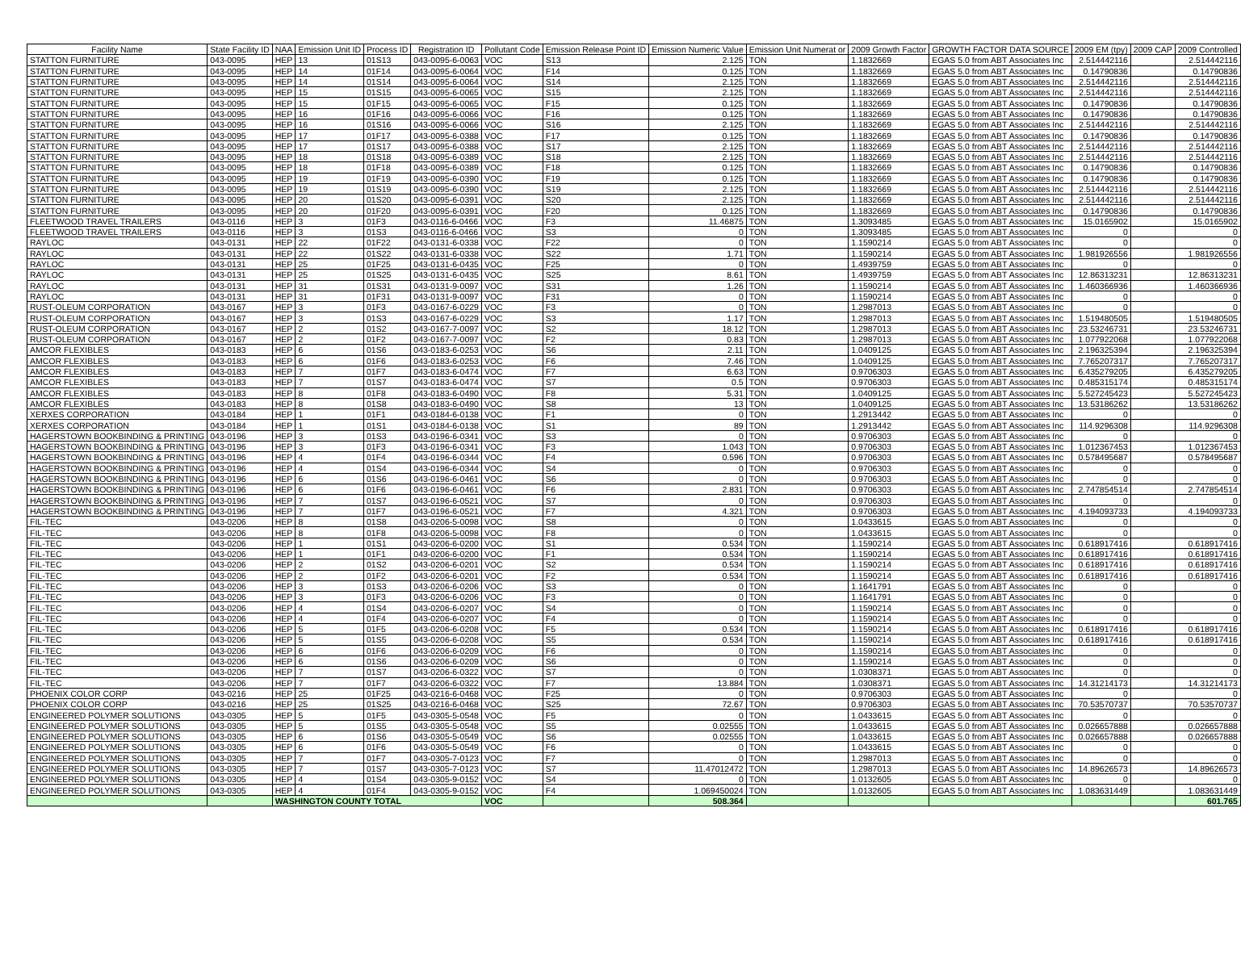| Facility Name | State Facility ID | NAA | Emission Unit ID | Process ID | Registration ID | Pollutant Code | Emission Release Point ID | Emission Numeric Value | Emission Unit Numerat or | 2009 Growth Factor | GROWTH FACTOR DATA SOURCE | 2009 EM (tpy) | 2009 CAP | 2009 Controlled |
| --- | --- | --- | --- | --- | --- | --- | --- | --- | --- | --- | --- | --- | --- | --- |
| STATTON FURNITURE | 043-0095 | HEP | 13 | 01S13 | 043-0095-6-0063 | VOC | S13 | 2.125 | TON | 1.1832669 | EGAS 5.0 from ABT Associates Inc | 2.514442116 | | 2.514442116 |
| STATTON FURNITURE | 043-0095 | HEP | 14 | 01F14 | 043-0095-6-0064 | VOC | F14 | 0.125 | TON | 1.1832669 | EGAS 5.0 from ABT Associates Inc | 0.14790836 | | 0.14790836 |
| STATTON FURNITURE | 043-0095 | HEP | 14 | 01S14 | 043-0095-6-0064 | VOC | S14 | 2.125 | TON | 1.1832669 | EGAS 5.0 from ABT Associates Inc | 2.514442116 | | 2.514442116 |
| STATTON FURNITURE | 043-0095 | HEP | 15 | 01S15 | 043-0095-6-0065 | VOC | S15 | 2.125 | TON | 1.1832669 | EGAS 5.0 from ABT Associates Inc | 2.514442116 | | 2.514442116 |
| STATTON FURNITURE | 043-0095 | HEP | 15 | 01F15 | 043-0095-6-0065 | VOC | F15 | 0.125 | TON | 1.1832669 | EGAS 5.0 from ABT Associates Inc | 0.14790836 | | 0.14790836 |
| STATTON FURNITURE | 043-0095 | HEP | 16 | 01F16 | 043-0095-6-0066 | VOC | F16 | 0.125 | TON | 1.1832669 | EGAS 5.0 from ABT Associates Inc | 0.14790836 | | 0.14790836 |
| STATTON FURNITURE | 043-0095 | HEP | 16 | 01S16 | 043-0095-6-0066 | VOC | S16 | 2.125 | TON | 1.1832669 | EGAS 5.0 from ABT Associates Inc | 2.514442116 | | 2.514442116 |
| STATTON FURNITURE | 043-0095 | HEP | 17 | 01F17 | 043-0095-6-0388 | VOC | F17 | 0.125 | TON | 1.1832669 | EGAS 5.0 from ABT Associates Inc | 0.14790836 | | 0.14790836 |
| STATTON FURNITURE | 043-0095 | HEP | 17 | 01S17 | 043-0095-6-0388 | VOC | S17 | 2.125 | TON | 1.1832669 | EGAS 5.0 from ABT Associates Inc | 2.514442116 | | 2.514442116 |
| STATTON FURNITURE | 043-0095 | HEP | 18 | 01S18 | 043-0095-6-0389 | VOC | S18 | 2.125 | TON | 1.1832669 | EGAS 5.0 from ABT Associates Inc | 2.514442116 | | 2.514442116 |
| STATTON FURNITURE | 043-0095 | HEP | 18 | 01F18 | 043-0095-6-0389 | VOC | F18 | 0.125 | TON | 1.1832669 | EGAS 5.0 from ABT Associates Inc | 0.14790836 | | 0.14790836 |
| STATTON FURNITURE | 043-0095 | HEP | 19 | 01F19 | 043-0095-6-0390 | VOC | F19 | 0.125 | TON | 1.1832669 | EGAS 5.0 from ABT Associates Inc | 0.14790836 | | 0.14790836 |
| STATTON FURNITURE | 043-0095 | HEP | 19 | 01S19 | 043-0095-6-0390 | VOC | S19 | 2.125 | TON | 1.1832669 | EGAS 5.0 from ABT Associates Inc | 2.514442116 | | 2.514442116 |
| STATTON FURNITURE | 043-0095 | HEP | 20 | 01S20 | 043-0095-6-0391 | VOC | S20 | 2.125 | TON | 1.1832669 | EGAS 5.0 from ABT Associates Inc | 2.514442116 | | 2.514442116 |
| STATTON FURNITURE | 043-0095 | HEP | 20 | 01F20 | 043-0095-6-0391 | VOC | F20 | 0.125 | TON | 1.1832669 | EGAS 5.0 from ABT Associates Inc | 0.14790836 | | 0.14790836 |
| FLEETWOOD TRAVEL TRAILERS | 043-0116 | HEP | 3 | 01F3 | 043-0116-6-0466 | VOC | F3 | 11.46875 | TON | 1.3093485 | EGAS 5.0 from ABT Associates Inc | 15.0165902 | | 15.0165902 |
| FLEETWOOD TRAVEL TRAILERS | 043-0116 | HEP | 3 | 01S3 | 043-0116-6-0466 | VOC | S3 | 0 | TON | 1.3093485 | EGAS 5.0 from ABT Associates Inc | 0 | | 0 |
| RAYLOC | 043-0131 | HEP | 22 | 01F22 | 043-0131-6-0338 | VOC | F22 | 0 | TON | 1.1590214 | EGAS 5.0 from ABT Associates Inc | 0 | | 0 |
| RAYLOC | 043-0131 | HEP | 22 | 01S22 | 043-0131-6-0338 | VOC | S22 | 1.71 | TON | 1.1590214 | EGAS 5.0 from ABT Associates Inc | 1.981926556 | | 1.981926556 |
| RAYLOC | 043-0131 | HEP | 25 | 01F25 | 043-0131-6-0435 | VOC | F25 | 0 | TON | 1.4939759 | EGAS 5.0 from ABT Associates Inc | 0 | | 0 |
| RAYLOC | 043-0131 | HEP | 25 | 01S25 | 043-0131-6-0435 | VOC | S25 | 8.61 | TON | 1.4939759 | EGAS 5.0 from ABT Associates Inc | 12.86313231 | | 12.86313231 |
| RAYLOC | 043-0131 | HEP | 31 | 01S31 | 043-0131-9-0097 | VOC | S31 | 1.26 | TON | 1.1590214 | EGAS 5.0 from ABT Associates Inc | 1.460366936 | | 1.460366936 |
| RAYLOC | 043-0131 | HEP | 31 | 01F31 | 043-0131-9-0097 | VOC | F31 | 0 | TON | 1.1590214 | EGAS 5.0 from ABT Associates Inc | 0 | | 0 |
| RUST-OLEUM CORPORATION | 043-0167 | HEP | 3 | 01F3 | 043-0167-6-0229 | VOC | F3 | 0 | TON | 1.2987013 | EGAS 5.0 from ABT Associates Inc | 0 | | 0 |
| RUST-OLEUM CORPORATION | 043-0167 | HEP | 3 | 01S3 | 043-0167-6-0229 | VOC | S3 | 1.17 | TON | 1.2987013 | EGAS 5.0 from ABT Associates Inc | 1.519480505 | | 1.519480505 |
| RUST-OLEUM CORPORATION | 043-0167 | HEP | 2 | 01S2 | 043-0167-7-0097 | VOC | S2 | 18.12 | TON | 1.2987013 | EGAS 5.0 from ABT Associates Inc | 23.53246731 | | 23.53246731 |
| RUST-OLEUM CORPORATION | 043-0167 | HEP | 2 | 01F2 | 043-0167-7-0097 | VOC | F2 | 0.83 | TON | 1.2987013 | EGAS 5.0 from ABT Associates Inc | 1.077922068 | | 1.077922068 |
| AMCOR FLEXIBLES | 043-0183 | HEP | 6 | 01S6 | 043-0183-6-0253 | VOC | S6 | 2.11 | TON | 1.0409125 | EGAS 5.0 from ABT Associates Inc | 2.196325394 | | 2.196325394 |
| AMCOR FLEXIBLES | 043-0183 | HEP | 6 | 01F6 | 043-0183-6-0253 | VOC | F6 | 7.46 | TON | 1.0409125 | EGAS 5.0 from ABT Associates Inc | 7.765207317 | | 7.765207317 |
| AMCOR FLEXIBLES | 043-0183 | HEP | 7 | 01F7 | 043-0183-6-0474 | VOC | F7 | 6.63 | TON | 0.9706303 | EGAS 5.0 from ABT Associates Inc | 6.435279205 | | 6.435279205 |
| AMCOR FLEXIBLES | 043-0183 | HEP | 7 | 01S7 | 043-0183-6-0474 | VOC | S7 | 0.5 | TON | 0.9706303 | EGAS 5.0 from ABT Associates Inc | 0.485315174 | | 0.485315174 |
| AMCOR FLEXIBLES | 043-0183 | HEP | 8 | 01F8 | 043-0183-6-0490 | VOC | F8 | 5.31 | TON | 1.0409125 | EGAS 5.0 from ABT Associates Inc | 5.527245423 | | 5.527245423 |
| AMCOR FLEXIBLES | 043-0183 | HEP | 8 | 01S8 | 043-0183-6-0490 | VOC | S8 | 13 | TON | 1.0409125 | EGAS 5.0 from ABT Associates Inc | 13.53186262 | | 13.53186262 |
| XERXES CORPORATION | 043-0184 | HEP | 1 | 01F1 | 043-0184-6-0138 | VOC | F1 | 0 | TON | 1.2913442 | EGAS 5.0 from ABT Associates Inc | 0 | | 0 |
| XERXES CORPORATION | 043-0184 | HEP | 1 | 01S1 | 043-0184-6-0138 | VOC | S1 | 89 | TON | 1.2913442 | EGAS 5.0 from ABT Associates Inc | 114.9296308 | | 114.9296308 |
| HAGERSTOWN BOOKBINDING & PRINTING | 043-0196 | HEP | 3 | 01S3 | 043-0196-6-0341 | VOC | S3 | 0 | TON | 0.9706303 | EGAS 5.0 from ABT Associates Inc | 0 | | 0 |
| HAGERSTOWN BOOKBINDING & PRINTING | 043-0196 | HEP | 3 | 01F3 | 043-0196-6-0341 | VOC | F3 | 1.043 | TON | 0.9706303 | EGAS 5.0 from ABT Associates Inc | 1.012367453 | | 1.012367453 |
| HAGERSTOWN BOOKBINDING & PRINTING | 043-0196 | HEP | 4 | 01F4 | 043-0196-6-0344 | VOC | F4 | 0.596 | TON | 0.9706303 | EGAS 5.0 from ABT Associates Inc | 0.578495687 | | 0.578495687 |
| HAGERSTOWN BOOKBINDING & PRINTING | 043-0196 | HEP | 4 | 01S4 | 043-0196-6-0344 | VOC | S4 | 0 | TON | 0.9706303 | EGAS 5.0 from ABT Associates Inc | 0 | | 0 |
| HAGERSTOWN BOOKBINDING & PRINTING | 043-0196 | HEP | 6 | 01S6 | 043-0196-6-0461 | VOC | S6 | 0 | TON | 0.9706303 | EGAS 5.0 from ABT Associates Inc | 0 | | 0 |
| HAGERSTOWN BOOKBINDING & PRINTING | 043-0196 | HEP | 6 | 01F6 | 043-0196-6-0461 | VOC | F6 | 2.831 | TON | 0.9706303 | EGAS 5.0 from ABT Associates Inc | 2.747854514 | | 2.747854514 |
| HAGERSTOWN BOOKBINDING & PRINTING | 043-0196 | HEP | 7 | 01S7 | 043-0196-6-0521 | VOC | S7 | 0 | TON | 0.9706303 | EGAS 5.0 from ABT Associates Inc | 0 | | 0 |
| HAGERSTOWN BOOKBINDING & PRINTING | 043-0196 | HEP | 7 | 01F7 | 043-0196-6-0521 | VOC | F7 | 4.321 | TON | 0.9706303 | EGAS 5.0 from ABT Associates Inc | 4.194093733 | | 4.194093733 |
| FIL-TEC | 043-0206 | HEP | 8 | 01S8 | 043-0206-5-0098 | VOC | S8 | 0 | TON | 1.0433615 | EGAS 5.0 from ABT Associates Inc | 0 | | 0 |
| FIL-TEC | 043-0206 | HEP | 8 | 01F8 | 043-0206-5-0098 | VOC | F8 | 0 | TON | 1.0433615 | EGAS 5.0 from ABT Associates Inc | 0 | | 0 |
| FIL-TEC | 043-0206 | HEP | 1 | 01S1 | 043-0206-6-0200 | VOC | S1 | 0.534 | TON | 1.1590214 | EGAS 5.0 from ABT Associates Inc | 0.618917416 | | 0.618917416 |
| FIL-TEC | 043-0206 | HEP | 1 | 01F1 | 043-0206-6-0200 | VOC | F1 | 0.534 | TON | 1.1590214 | EGAS 5.0 from ABT Associates Inc | 0.618917416 | | 0.618917416 |
| FIL-TEC | 043-0206 | HEP | 2 | 01S2 | 043-0206-6-0201 | VOC | S2 | 0.534 | TON | 1.1590214 | EGAS 5.0 from ABT Associates Inc | 0.618917416 | | 0.618917416 |
| FIL-TEC | 043-0206 | HEP | 2 | 01F2 | 043-0206-6-0201 | VOC | F2 | 0.534 | TON | 1.1590214 | EGAS 5.0 from ABT Associates Inc | 0.618917416 | | 0.618917416 |
| FIL-TEC | 043-0206 | HEP | 3 | 01S3 | 043-0206-6-0206 | VOC | S3 | 0 | TON | 1.1641791 | EGAS 5.0 from ABT Associates Inc | 0 | | 0 |
| FIL-TEC | 043-0206 | HEP | 3 | 01F3 | 043-0206-6-0206 | VOC | F3 | 0 | TON | 1.1641791 | EGAS 5.0 from ABT Associates Inc | 0 | | 0 |
| FIL-TEC | 043-0206 | HEP | 4 | 01S4 | 043-0206-6-0207 | VOC | S4 | 0 | TON | 1.1590214 | EGAS 5.0 from ABT Associates Inc | 0 | | 0 |
| FIL-TEC | 043-0206 | HEP | 4 | 01F4 | 043-0206-6-0207 | VOC | F4 | 0 | TON | 1.1590214 | EGAS 5.0 from ABT Associates Inc | 0 | | 0 |
| FIL-TEC | 043-0206 | HEP | 5 | 01F5 | 043-0206-6-0208 | VOC | F5 | 0.534 | TON | 1.1590214 | EGAS 5.0 from ABT Associates Inc | 0.618917416 | | 0.618917416 |
| FIL-TEC | 043-0206 | HEP | 5 | 01S5 | 043-0206-6-0208 | VOC | S5 | 0.534 | TON | 1.1590214 | EGAS 5.0 from ABT Associates Inc | 0.618917416 | | 0.618917416 |
| FIL-TEC | 043-0206 | HEP | 6 | 01F6 | 043-0206-6-0209 | VOC | F6 | 0 | TON | 1.1590214 | EGAS 5.0 from ABT Associates Inc | 0 | | 0 |
| FIL-TEC | 043-0206 | HEP | 6 | 01S6 | 043-0206-6-0209 | VOC | S6 | 0 | TON | 1.1590214 | EGAS 5.0 from ABT Associates Inc | 0 | | 0 |
| FIL-TEC | 043-0206 | HEP | 7 | 01S7 | 043-0206-6-0322 | VOC | S7 | 0 | TON | 1.0308371 | EGAS 5.0 from ABT Associates Inc | 0 | | 0 |
| FIL-TEC | 043-0206 | HEP | 7 | 01F7 | 043-0206-6-0322 | VOC | F7 | 13.884 | TON | 1.0308371 | EGAS 5.0 from ABT Associates Inc | 14.31214173 | | 14.31214173 |
| PHOENIX COLOR CORP | 043-0216 | HEP | 25 | 01F25 | 043-0216-6-0468 | VOC | F25 | 0 | TON | 0.9706303 | EGAS 5.0 from ABT Associates Inc | 0 | | 0 |
| PHOENIX COLOR CORP | 043-0216 | HEP | 25 | 01S25 | 043-0216-6-0468 | VOC | S25 | 72.67 | TON | 0.9706303 | EGAS 5.0 from ABT Associates Inc | 70.53570737 | | 70.53570737 |
| ENGINEERED POLYMER SOLUTIONS | 043-0305 | HEP | 5 | 01F5 | 043-0305-5-0548 | VOC | F5 | 0 | TON | 1.0433615 | EGAS 5.0 from ABT Associates Inc | 0 | | 0 |
| ENGINEERED POLYMER SOLUTIONS | 043-0305 | HEP | 5 | 01S5 | 043-0305-5-0548 | VOC | S5 | 0.02555 | TON | 1.0433615 | EGAS 5.0 from ABT Associates Inc | 0.026657888 | | 0.026657888 |
| ENGINEERED POLYMER SOLUTIONS | 043-0305 | HEP | 6 | 01S6 | 043-0305-5-0549 | VOC | S6 | 0.02555 | TON | 1.0433615 | EGAS 5.0 from ABT Associates Inc | 0.026657888 | | 0.026657888 |
| ENGINEERED POLYMER SOLUTIONS | 043-0305 | HEP | 6 | 01F6 | 043-0305-5-0549 | VOC | F6 | 0 | TON | 1.0433615 | EGAS 5.0 from ABT Associates Inc | 0 | | 0 |
| ENGINEERED POLYMER SOLUTIONS | 043-0305 | HEP | 7 | 01F7 | 043-0305-7-0123 | VOC | F7 | 0 | TON | 1.2987013 | EGAS 5.0 from ABT Associates Inc | 0 | | 0 |
| ENGINEERED POLYMER SOLUTIONS | 043-0305 | HEP | 7 | 01S7 | 043-0305-7-0123 | VOC | S7 | 11.47012472 | TON | 1.2987013 | EGAS 5.0 from ABT Associates Inc | 14.89626573 | | 14.89626573 |
| ENGINEERED POLYMER SOLUTIONS | 043-0305 | HEP | 4 | 01S4 | 043-0305-9-0152 | VOC | S4 | 0 | TON | 1.0132605 | EGAS 5.0 from ABT Associates Inc | 0 | | 0 |
| ENGINEERED POLYMER SOLUTIONS | 043-0305 | HEP | 4 | 01F4 | 043-0305-9-0152 | VOC | F4 | 1.069450024 | TON | 1.0132605 | EGAS 5.0 from ABT Associates Inc | 1.083631449 | | 1.083631449 |
| | | WASHINGTON COUNTY TOTAL | | | | VOC | | 508.364 | | | | | | 601.765 |